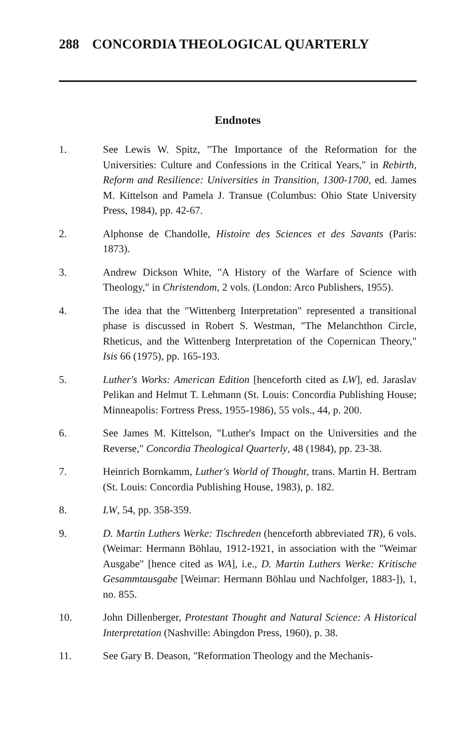288 CONCORDIA THEOLOGICAL QUARTERLY
Endnotes
1. See Lewis W. Spitz, "The Importance of the Reformation for the Universities: Culture and Confessions in the Critical Years," in Rebirth, Reform and Resilience: Universities in Transition, 1300-1700, ed. James M. Kittelson and Pamela J. Transue (Columbus: Ohio State University Press, 1984), pp. 42-67.
2. Alphonse de Chandolle, Histoire des Sciences et des Savants (Paris: 1873).
3. Andrew Dickson White, "A History of the Warfare of Science with Theology," in Christendom, 2 vols. (London: Arco Publishers, 1955).
4. The idea that the "Wittenberg Interpretation" represented a transitional phase is discussed in Robert S. Westman, "The Melanchthon Circle, Rheticus, and the Wittenberg Interpretation of the Copernican Theory," Isis 66 (1975), pp. 165-193.
5. Luther's Works: American Edition [henceforth cited as LW], ed. Jaraslav Pelikan and Helmut T. Lehmann (St. Louis: Concordia Publishing House; Minneapolis: Fortress Press, 1955-1986), 55 vols., 44, p. 200.
6. See James M. Kittelson, "Luther's Impact on the Universities and the Reverse," Concordia Theological Quarterly, 48 (1984), pp. 23-38.
7. Heinrich Bornkamm, Luther's World of Thought, trans. Martin H. Bertram (St. Louis: Concordia Publishing House, 1983), p. 182.
8. LW, 54, pp. 358-359.
9. D. Martin Luthers Werke: Tischreden (henceforth abbreviated TR), 6 vols. (Weimar: Hermann Böhlau, 1912-1921, in association with the "Weimar Ausgabe" [hence cited as WA], i.e., D. Martin Luthers Werke: Kritische Gesammtausgabe [Weimar: Hermann Böhlau und Nachfolger, 1883-]), 1, no. 855.
10. John Dillenberger, Protestant Thought and Natural Science: A Historical Interpretation (Nashville: Abingdon Press, 1960), p. 38.
11. See Gary B. Deason, "Reformation Theology and the Mechanis-